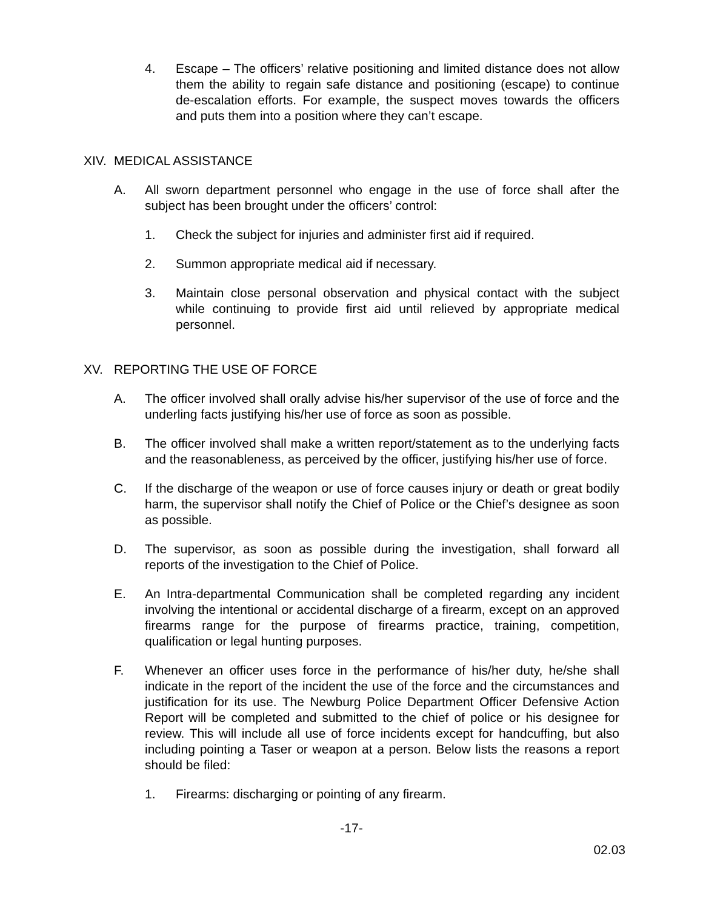4. Escape – The officers’ relative positioning and limited distance does not allow them the ability to regain safe distance and positioning (escape) to continue de-escalation efforts. For example, the suspect moves towards the officers and puts them into a position where they can’t escape.
XIV. MEDICAL ASSISTANCE
A. All sworn department personnel who engage in the use of force shall after the subject has been brought under the officers’ control:
1. Check the subject for injuries and administer first aid if required.
2. Summon appropriate medical aid if necessary.
3. Maintain close personal observation and physical contact with the subject while continuing to provide first aid until relieved by appropriate medical personnel.
XV. REPORTING THE USE OF FORCE
A. The officer involved shall orally advise his/her supervisor of the use of force and the underling facts justifying his/her use of force as soon as possible.
B. The officer involved shall make a written report/statement as to the underlying facts and the reasonableness, as perceived by the officer, justifying his/her use of force.
C. If the discharge of the weapon or use of force causes injury or death or great bodily harm, the supervisor shall notify the Chief of Police or the Chief’s designee as soon as possible.
D. The supervisor, as soon as possible during the investigation, shall forward all reports of the investigation to the Chief of Police.
E. An Intra-departmental Communication shall be completed regarding any incident involving the intentional or accidental discharge of a firearm, except on an approved firearms range for the purpose of firearms practice, training, competition, qualification or legal hunting purposes.
F. Whenever an officer uses force in the performance of his/her duty, he/she shall indicate in the report of the incident the use of the force and the circumstances and justification for its use. The Newburg Police Department Officer Defensive Action Report will be completed and submitted to the chief of police or his designee for review. This will include all use of force incidents except for handcuffing, but also including pointing a Taser or weapon at a person. Below lists the reasons a report should be filed:
1. Firearms: discharging or pointing of any firearm.
-17-
02.03